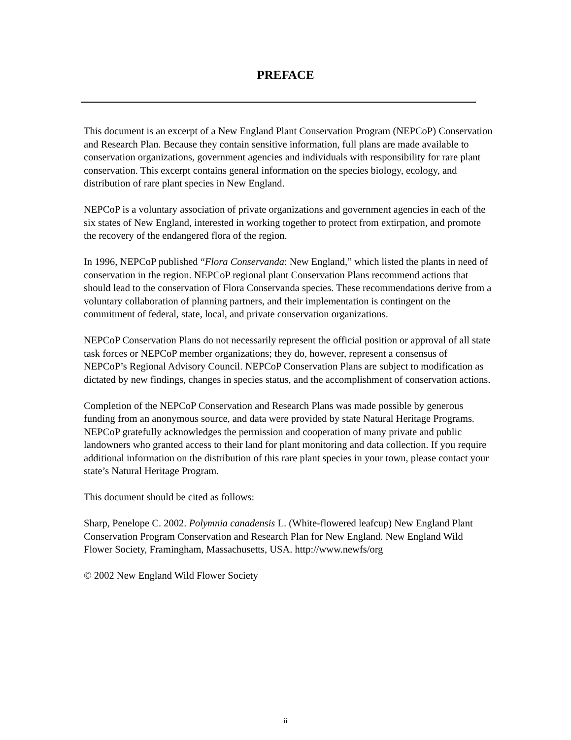PREFACE
This document is an excerpt of a New England Plant Conservation Program (NEPCoP) Conservation and Research Plan. Because they contain sensitive information, full plans are made available to conservation organizations, government agencies and individuals with responsibility for rare plant conservation. This excerpt contains general information on the species biology, ecology, and distribution of rare plant species in New England.
NEPCoP is a voluntary association of private organizations and government agencies in each of the six states of New England, interested in working together to protect from extirpation, and promote the recovery of the endangered flora of the region.
In 1996, NEPCoP published “Flora Conservanda: New England,” which listed the plants in need of conservation in the region. NEPCoP regional plant Conservation Plans recommend actions that should lead to the conservation of Flora Conservanda species. These recommendations derive from a voluntary collaboration of planning partners, and their implementation is contingent on the commitment of federal, state, local, and private conservation organizations.
NEPCoP Conservation Plans do not necessarily represent the official position or approval of all state task forces or NEPCoP member organizations; they do, however, represent a consensus of NEPCoP’s Regional Advisory Council. NEPCoP Conservation Plans are subject to modification as dictated by new findings, changes in species status, and the accomplishment of conservation actions.
Completion of the NEPCoP Conservation and Research Plans was made possible by generous funding from an anonymous source, and data were provided by state Natural Heritage Programs. NEPCoP gratefully acknowledges the permission and cooperation of many private and public landowners who granted access to their land for plant monitoring and data collection. If you require additional information on the distribution of this rare plant species in your town, please contact your state’s Natural Heritage Program.
This document should be cited as follows:
Sharp, Penelope C. 2002. Polymnia canadensis L. (White-flowered leafcup) New England Plant Conservation Program Conservation and Research Plan for New England. New England Wild Flower Society, Framingham, Massachusetts, USA. http://www.newfs/org
© 2002 New England Wild Flower Society
ii